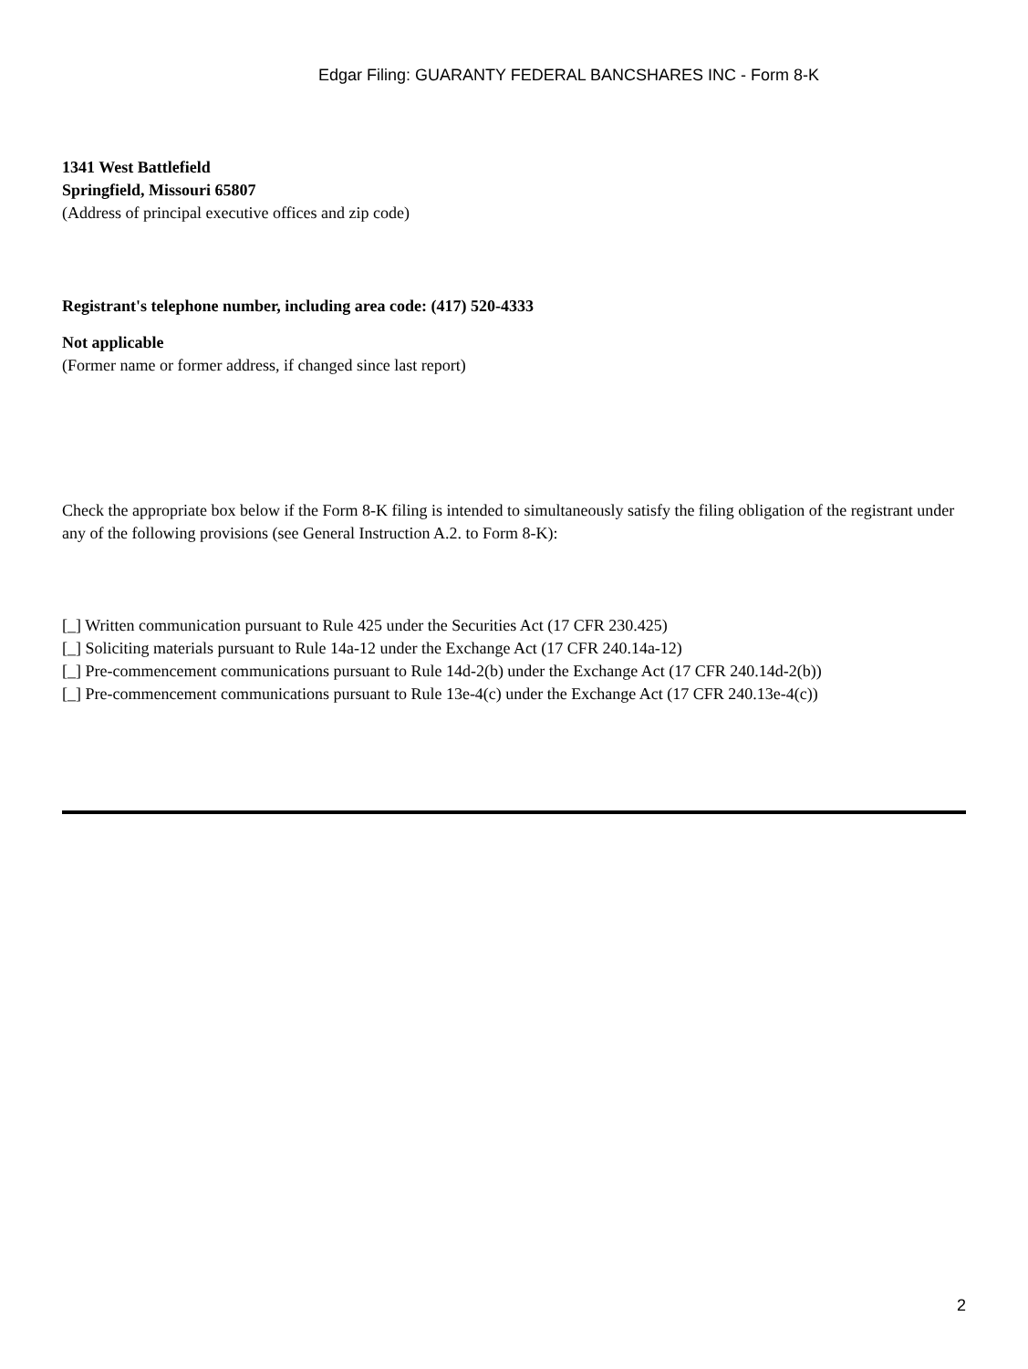Edgar Filing: GUARANTY FEDERAL BANCSHARES INC - Form 8-K
1341 West Battlefield
Springfield, Missouri 65807
(Address of principal executive offices and zip code)
Registrant's telephone number, including area code: (417) 520-4333
Not applicable
(Former name or former address, if changed since last report)
Check the appropriate box below if the Form 8-K filing is intended to simultaneously satisfy the filing obligation of the registrant under any of the following provisions (see General Instruction A.2. to Form 8-K):
[_] Written communication pursuant to Rule 425 under the Securities Act (17 CFR 230.425)
[_] Soliciting materials pursuant to Rule 14a-12 under the Exchange Act (17 CFR 240.14a-12)
[_] Pre-commencement communications pursuant to Rule 14d-2(b) under the Exchange Act (17 CFR 240.14d-2(b))
[_] Pre-commencement communications pursuant to Rule 13e-4(c) under the Exchange Act (17 CFR 240.13e-4(c))
2